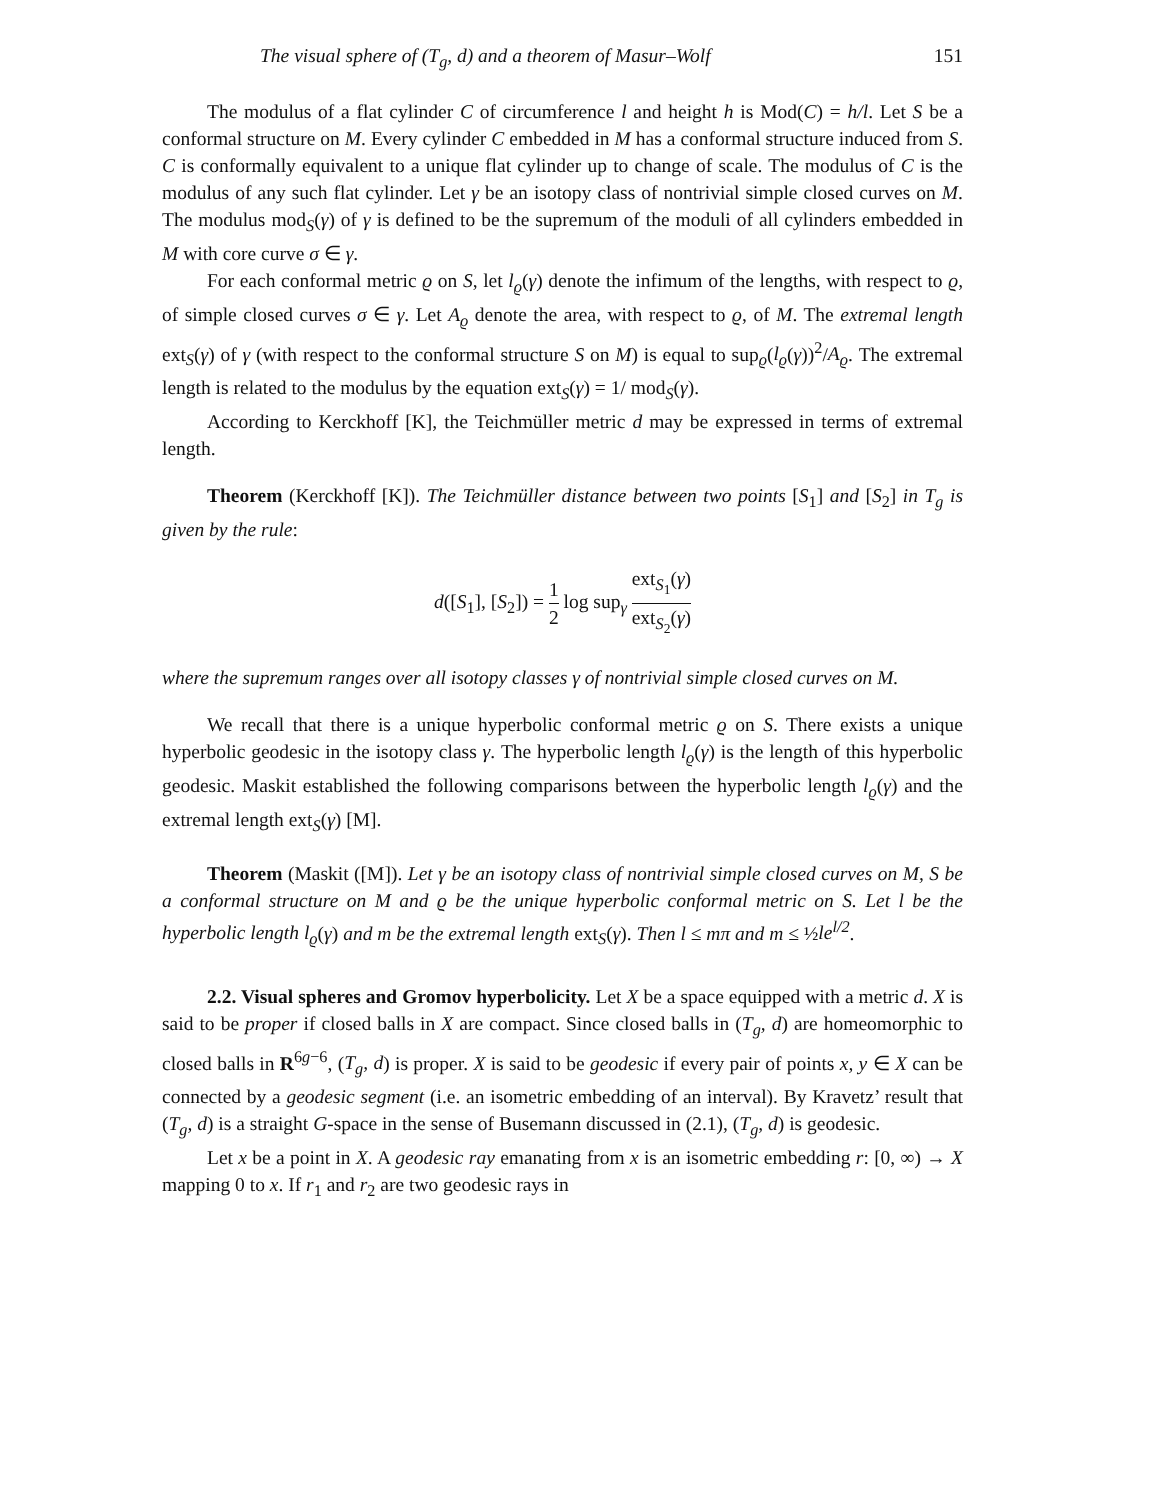The visual sphere of (T<sub>g</sub>, d) and a theorem of Masur–Wolf 151
The modulus of a flat cylinder C of circumference l and height h is Mod(C) = h/l. Let S be a conformal structure on M. Every cylinder C embedded in M has a conformal structure induced from S. C is conformally equivalent to a unique flat cylinder up to change of scale. The modulus of C is the modulus of any such flat cylinder. Let γ be an isotopy class of nontrivial simple closed curves on M. The modulus mod<sub>S</sub>(γ) of γ is defined to be the supremum of the moduli of all cylinders embedded in M with core curve σ ∈ γ.
For each conformal metric ϱ on S, let l<sub>ϱ</sub>(γ) denote the infimum of the lengths, with respect to ϱ, of simple closed curves σ ∈ γ. Let A<sub>ϱ</sub> denote the area, with respect to ϱ, of M. The extremal length ext<sub>S</sub>(γ) of γ (with respect to the conformal structure S on M) is equal to sup<sub>ϱ</sub>(l<sub>ϱ</sub>(γ))<sup>2</sup>/A<sub>ϱ</sub>. The extremal length is related to the modulus by the equation ext<sub>S</sub>(γ) = 1/ mod<sub>S</sub>(γ).
According to Kerckhoff [K], the Teichmüller metric d may be expressed in terms of extremal length.
Theorem (Kerckhoff [K]). The Teichmüller distance between two points [S<sub>1</sub>] and [S<sub>2</sub>] in T<sub>g</sub> is given by the rule:
d([S<sub>1</sub>], [S<sub>2</sub>]) = 1 2 log sup<sub>γ</sub> ext<sub>S<sub>1</sub></sub>(γ) ext<sub>S<sub>2</sub></sub>(γ)
where the supremum ranges over all isotopy classes γ of nontrivial simple closed curves on M.
We recall that there is a unique hyperbolic conformal metric ϱ on S. There exists a unique hyperbolic geodesic in the isotopy class γ. The hyperbolic length l<sub>ϱ</sub>(γ) is the length of this hyperbolic geodesic. Maskit established the following comparisons between the hyperbolic length l<sub>ϱ</sub>(γ) and the extremal length ext<sub>S</sub>(γ) [M].
Theorem (Maskit ([M]). Let γ be an isotopy class of nontrivial simple closed curves on M, S be a conformal structure on M and ϱ be the unique hyperbolic conformal metric on S. Let l be the hyperbolic length l<sub>ϱ</sub>(γ) and m be the extremal length ext<sub>S</sub>(γ). Then l ≤ mπ and m ≤ ½le<sup>l/2</sup>.
2.2. Visual spheres and Gromov hyperbolicity. Let X be a space equipped with a metric d. X is said to be proper if closed balls in X are compact. Since closed balls in (T<sub>g</sub>, d) are homeomorphic to closed balls in R<sup>6g−6</sup>, (T<sub>g</sub>, d) is proper. X is said to be geodesic if every pair of points x, y ∈ X can be connected by a geodesic segment (i.e. an isometric embedding of an interval). By Kravetz’ result that (T<sub>g</sub>, d) is a straight G-space in the sense of Busemann discussed in (2.1), (T<sub>g</sub>, d) is geodesic.
Let x be a point in X. A geodesic ray emanating from x is an isometric embedding r: [0, ∞) → X mapping 0 to x. If r<sub>1</sub> and r<sub>2</sub> are two geodesic rays in